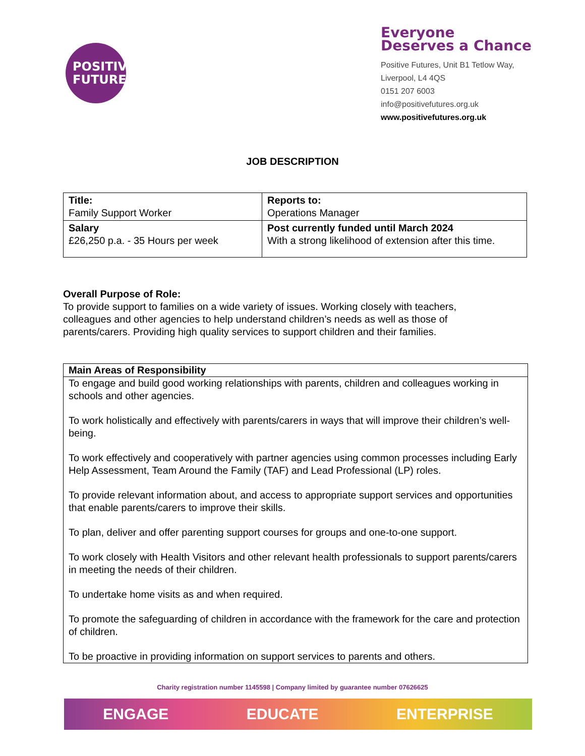POSITIVE
FUTURES
Everyone Deserves a Chance
Positive Futures, Unit B1 Tetlow Way,
Liverpool, L4 4QS
0151 207 6003
info@positivefutures.org.uk
www.positivefutures.org.uk
JOB DESCRIPTION
| Title: Family Support Worker | Reports to: Operations Manager |
| Salary £26,250 p.a. - 35 Hours per week | Post currently funded until March 2024 With a strong likelihood of extension after this time. |
Overall Purpose of Role:
To provide support to families on a wide variety of issues. Working closely with teachers, colleagues and other agencies to help understand children’s needs as well as those of parents/carers. Providing high quality services to support children and their families.
Main Areas of Responsibility
To engage and build good working relationships with parents, children and colleagues working in schools and other agencies.
To work holistically and effectively with parents/carers in ways that will improve their children’s well-being.
To work effectively and cooperatively with partner agencies using common processes including Early Help Assessment, Team Around the Family (TAF) and Lead Professional (LP) roles.
To provide relevant information about, and access to appropriate support services and opportunities that enable parents/carers to improve their skills.
To plan, deliver and offer parenting support courses for groups and one-to-one support.
To work closely with Health Visitors and other relevant health professionals to support parents/carers in meeting the needs of their children.
To undertake home visits as and when required.
To promote the safeguarding of children in accordance with the framework for the care and protection of children.
To be proactive in providing information on support services to parents and others.
Charity registration number 1145598 | Company limited by guarantee number 07626625
ENGAGE EDUCATE ENTERPRISE